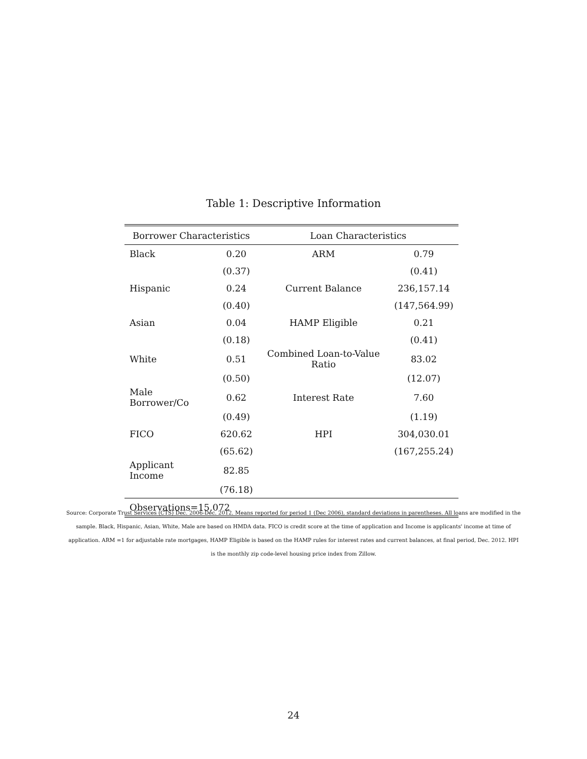Table 1: Descriptive Information
| Borrower Characteristics | | Loan Characteristics | |
| --- | --- | --- | --- |
| Black | 0.20 | ARM | 0.79 |
| | (0.37) | | (0.41) |
| Hispanic | 0.24 | Current Balance | 236,157.14 |
| | (0.40) | | (147,564.99) |
| Asian | 0.04 | HAMP Eligible | 0.21 |
| | (0.18) | | (0.41) |
| White | 0.51 | Combined Loan-to-Value Ratio | 83.02 |
| | (0.50) | | (12.07) |
| Male Borrower/Co | 0.62 | Interest Rate | 7.60 |
| | (0.49) | | (1.19) |
| FICO | 620.62 | HPI | 304,030.01 |
| | (65.62) | | (167,255.24) |
| Applicant Income | 82.85 | | |
| | (76.18) | | |
| Observations=15,072 | | | |
Source: Corporate Trust Services (CTS) Dec. 2006-Dec. 2012. Means reported for period 1 (Dec 2006), standard deviations in parentheses. All loans are modified in the sample. Black, Hispanic, Asian, White, Male are based on HMDA data. FICO is credit score at the time of application and Income is applicants' income at time of application. ARM =1 for adjustable rate mortgages, HAMP Eligible is based on the HAMP rules for interest rates and current balances, at final period, Dec. 2012. HPI is the monthly zip code-level housing price index from Zillow.
24